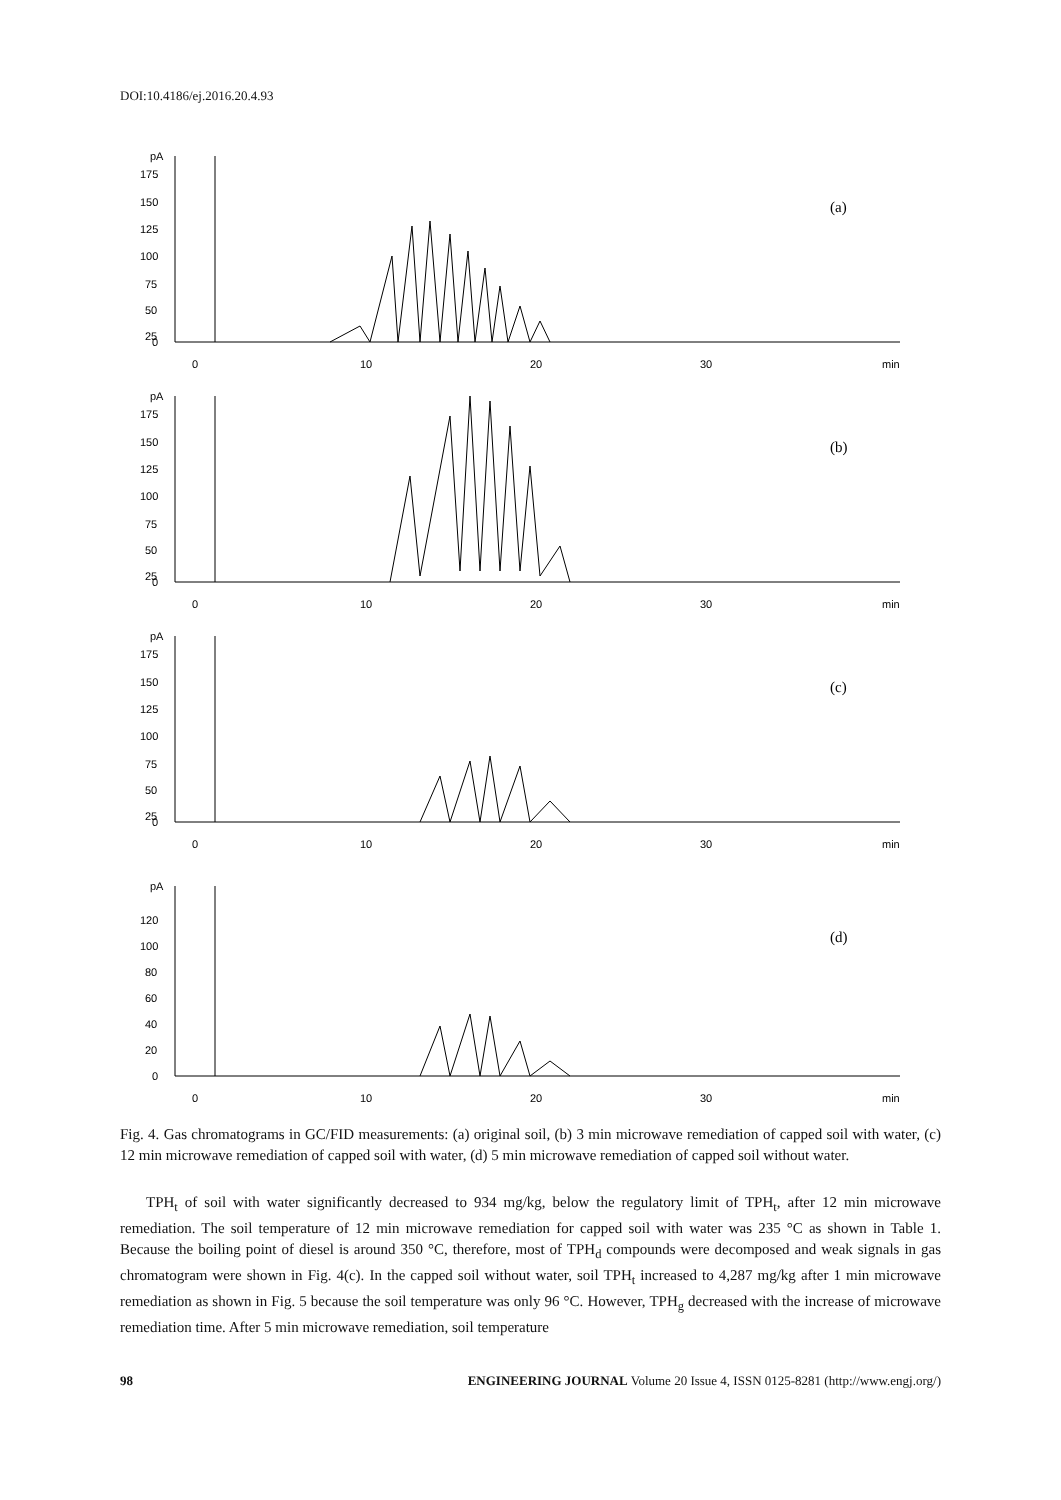DOI:10.4186/ej.2016.20.4.93
pA
175
150
125
100
75
50
25
0
0
10
20
30
min
(a)
pA
175
150
125
100
75
50
25
0
0
10
20
30
min
(b)
pA
175
150
125
100
75
50
25
0
0
10
20
30
min
(c)
pA
120
100
80
60
40
20
0
0
10
20
30
min
(d)
Fig. 4. Gas chromatograms in GC/FID measurements: (a) original soil, (b) 3 min microwave remediation of capped soil with water, (c) 12 min microwave remediation of capped soil with water, (d) 5 min microwave remediation of capped soil without water.
TPH<sub>t</sub> of soil with water significantly decreased to 934 mg/kg, below the regulatory limit of TPH<sub>t</sub>, after 12 min microwave remediation. The soil temperature of 12 min microwave remediation for capped soil with water was 235 °C as shown in Table 1. Because the boiling point of diesel is around 350 °C, therefore, most of TPH<sub>d</sub> compounds were decomposed and weak signals in gas chromatogram were shown in Fig. 4(c). In the capped soil without water, soil TPH<sub>t</sub> increased to 4,287 mg/kg after 1 min microwave remediation as shown in Fig. 5 because the soil temperature was only 96 °C. However, TPH<sub>g</sub> decreased with the increase of microwave remediation time. After 5 min microwave remediation, soil temperature
98 ENGINEERING JOURNAL Volume 20 Issue 4, ISSN 0125-8281 (http://www.engj.org/)